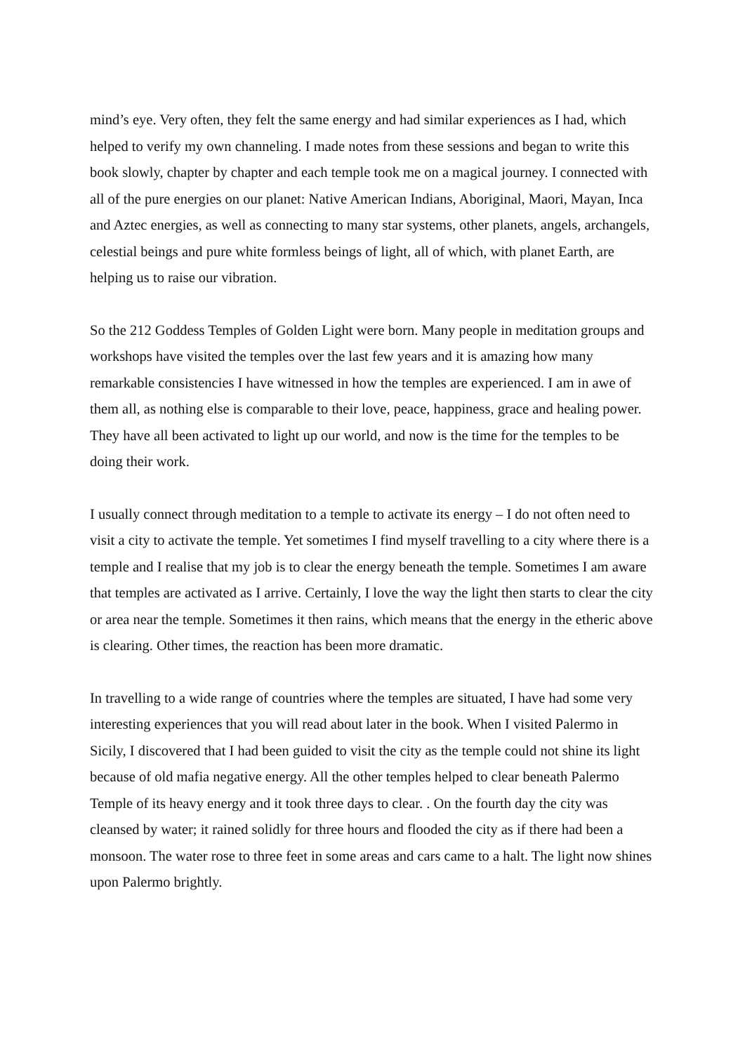mind’s eye. Very often, they felt the same energy and had similar experiences as I had, which helped to verify my own channeling. I made notes from these sessions and began to write this book slowly, chapter by chapter and each temple took me on a magical journey. I connected with all of the pure energies on our planet: Native American Indians, Aboriginal, Maori, Mayan, Inca and Aztec energies, as well as connecting to many star systems, other planets, angels, archangels, celestial beings and pure white formless beings of light, all of which, with planet Earth, are helping us to raise our vibration.
So the 212 Goddess Temples of Golden Light were born. Many people in meditation groups and workshops have visited the temples over the last few years and it is amazing how many remarkable consistencies I have witnessed in how the temples are experienced. I am in awe of them all, as nothing else is comparable to their love, peace, happiness, grace and healing power. They have all been activated to light up our world, and now is the time for the temples to be doing their work.
I usually connect through meditation to a temple to activate its energy – I do not often need to visit a city to activate the temple. Yet sometimes I find myself travelling to a city where there is a temple and I realise that my job is to clear the energy beneath the temple. Sometimes I am aware that temples are activated as I arrive. Certainly, I love the way the light then starts to clear the city or area near the temple. Sometimes it then rains, which means that the energy in the etheric above is clearing. Other times, the reaction has been more dramatic.
In travelling to a wide range of countries where the temples are situated, I have had some very interesting experiences that you will read about later in the book. When I visited Palermo in Sicily, I discovered that I had been guided to visit the city as the temple could not shine its light because of old mafia negative energy. All the other temples helped to clear beneath Palermo Temple of its heavy energy and it took three days to clear. . On the fourth day the city was cleansed by water; it rained solidly for three hours and flooded the city as if there had been a monsoon. The water rose to three feet in some areas and cars came to a halt. The light now shines upon Palermo brightly.